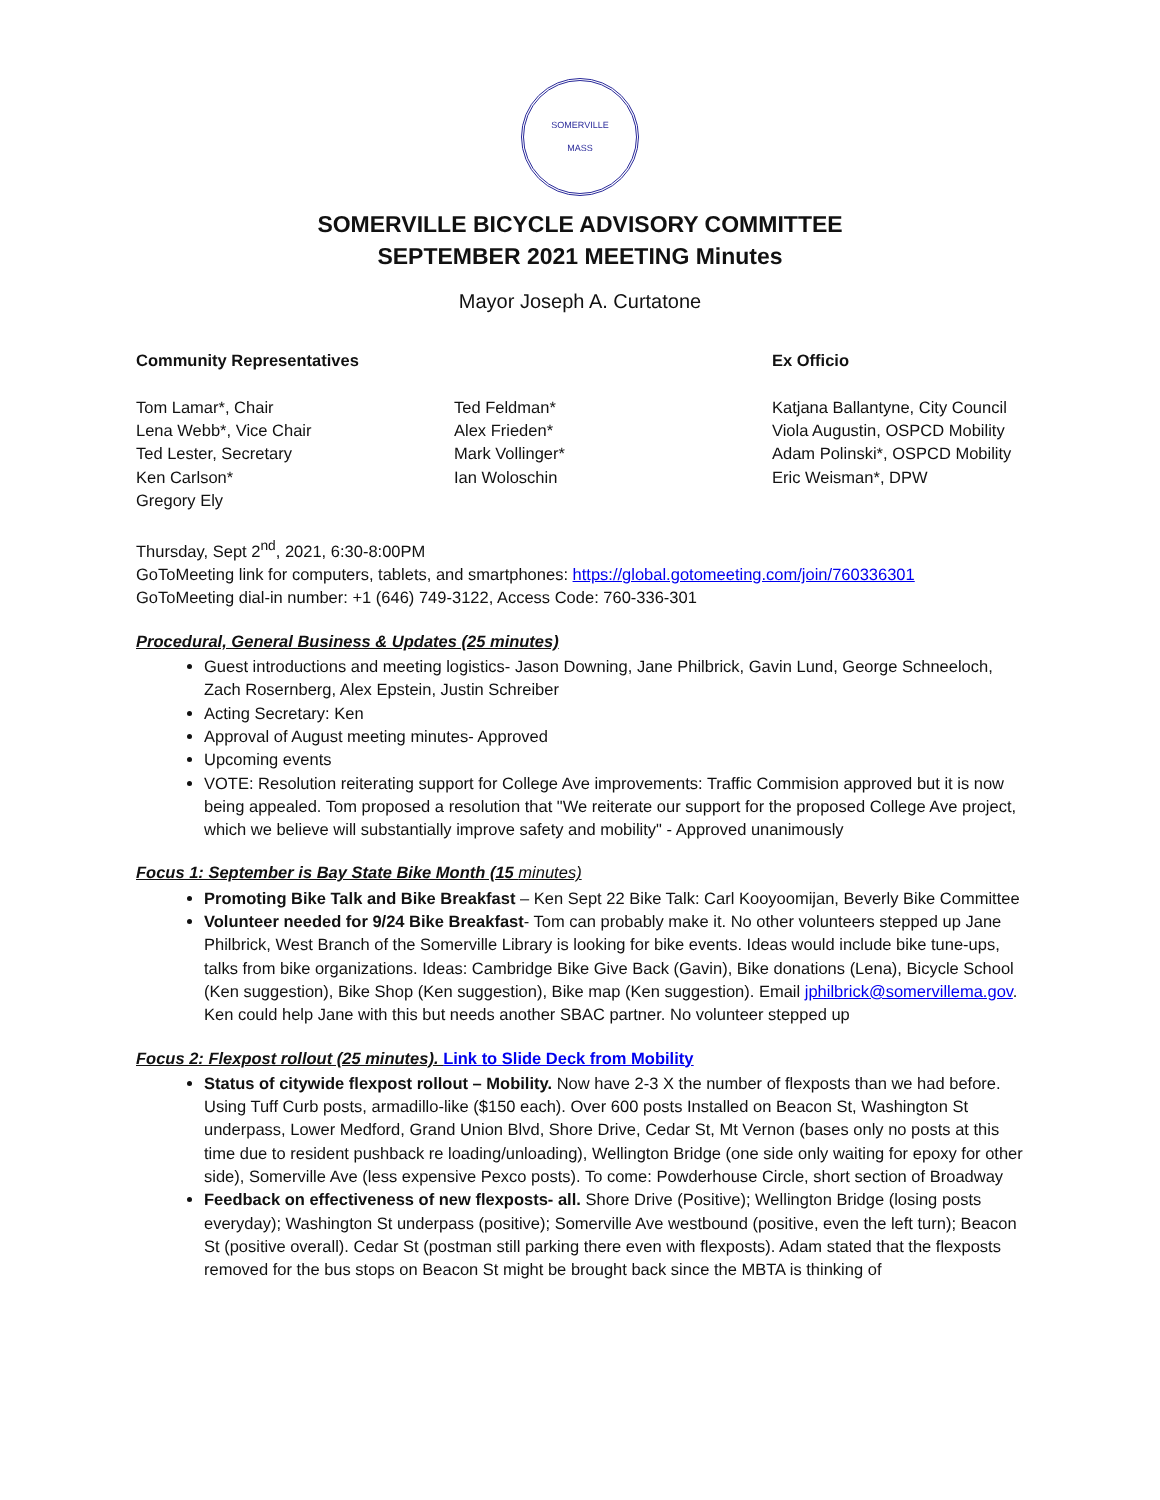SOMERVILLE
MASS
SOMERVILLE BICYCLE ADVISORY COMMITTEE
SEPTEMBER 2021 MEETING Minutes
Mayor Joseph A. Curtatone
Community Representatives
Tom Lamar*, Chair
Lena Webb*, Vice Chair
Ted Lester, Secretary
Ken Carlson*
Gregory Ely
Ted Feldman*
Alex Frieden*
Mark Vollinger*
Ian Woloschin
Ex Officio
Katjana Ballantyne, City Council
Viola Augustin, OSPCD Mobility
Adam Polinski*, OSPCD Mobility
Eric Weisman*, DPW
Thursday, Sept 2<sup>nd</sup>, 2021, 6:30-8:00PM
GoToMeeting link for computers, tablets, and smartphones: https://global.gotomeeting.com/join/760336301
GoToMeeting dial-in number: +1 (646) 749-3122, Access Code: 760-336-301
Procedural, General Business & Updates (25 minutes)
Guest introductions and meeting logistics- Jason Downing, Jane Philbrick, Gavin Lund, George Schneeloch, Zach Rosernberg, Alex Epstein, Justin Schreiber
Acting Secretary: Ken
Approval of August meeting minutes- Approved
Upcoming events
VOTE: Resolution reiterating support for College Ave improvements: Traffic Commision approved but it is now being appealed. Tom proposed a resolution that "We reiterate our support for the proposed College Ave project, which we believe will substantially improve safety and mobility" - Approved unanimously
Focus 1: September is Bay State Bike Month (15 minutes)
Promoting Bike Talk and Bike Breakfast – Ken Sept 22 Bike Talk: Carl Kooyoomijan, Beverly Bike Committee
Volunteer needed for 9/24 Bike Breakfast- Tom can probably make it. No other volunteers stepped up Jane Philbrick, West Branch of the Somerville Library is looking for bike events. Ideas would include bike tune-ups, talks from bike organizations. Ideas: Cambridge Bike Give Back (Gavin), Bike donations (Lena), Bicycle School (Ken suggestion), Bike Shop (Ken suggestion), Bike map (Ken suggestion). Email jphilbrick@somervillema.gov. Ken could help Jane with this but needs another SBAC partner. No volunteer stepped up
Focus 2: Flexpost rollout (25 minutes). Link to Slide Deck from Mobility
Status of citywide flexpost rollout – Mobility. Now have 2-3 X the number of flexposts than we had before. Using Tuff Curb posts, armadillo-like ($150 each). Over 600 posts Installed on Beacon St, Washington St underpass, Lower Medford, Grand Union Blvd, Shore Drive, Cedar St, Mt Vernon (bases only no posts at this time due to resident pushback re loading/unloading), Wellington Bridge (one side only waiting for epoxy for other side), Somerville Ave (less expensive Pexco posts). To come: Powderhouse Circle, short section of Broadway
Feedback on effectiveness of new flexposts- all. Shore Drive (Positive); Wellington Bridge (losing posts everyday); Washington St underpass (positive); Somerville Ave westbound (positive, even the left turn); Beacon St (positive overall). Cedar St (postman still parking there even with flexposts). Adam stated that the flexposts removed for the bus stops on Beacon St might be brought back since the MBTA is thinking of